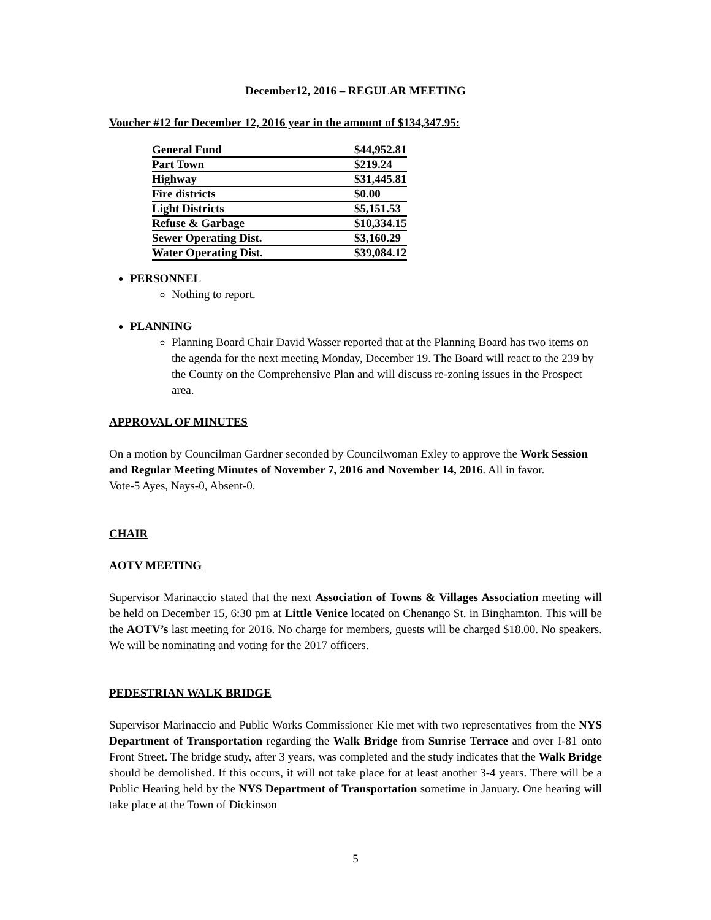December12, 2016 – REGULAR MEETING
Voucher #12 for December 12, 2016 year in the amount of $134,347.95:
| General Fund | $44,952.81 |
| Part Town | $219.24 |
| Highway | $31,445.81 |
| Fire districts | $0.00 |
| Light Districts | $5,151.53 |
| Refuse & Garbage | $10,334.15 |
| Sewer Operating Dist. | $3,160.29 |
| Water Operating Dist. | $39,084.12 |
PERSONNEL
Nothing to report.
PLANNING
Planning Board Chair David Wasser reported that at the Planning Board has two items on the agenda for the next meeting Monday, December 19. The Board will react to the 239 by the County on the Comprehensive Plan and will discuss re-zoning issues in the Prospect area.
APPROVAL OF MINUTES
On a motion by Councilman Gardner seconded by Councilwoman Exley to approve the Work Session and Regular Meeting Minutes of November 7, 2016 and November 14, 2016. All in favor.
Vote-5 Ayes, Nays-0, Absent-0.
CHAIR
AOTV MEETING
Supervisor Marinaccio stated that the next Association of Towns & Villages Association meeting will be held on December 15, 6:30 pm at Little Venice located on Chenango St. in Binghamton. This will be the AOTV’s last meeting for 2016. No charge for members, guests will be charged $18.00. No speakers. We will be nominating and voting for the 2017 officers.
PEDESTRIAN WALK BRIDGE
Supervisor Marinaccio and Public Works Commissioner Kie met with two representatives from the NYS Department of Transportation regarding the Walk Bridge from Sunrise Terrace and over I-81 onto Front Street. The bridge study, after 3 years, was completed and the study indicates that the Walk Bridge should be demolished. If this occurs, it will not take place for at least another 3-4 years. There will be a Public Hearing held by the NYS Department of Transportation sometime in January. One hearing will take place at the Town of Dickinson
5